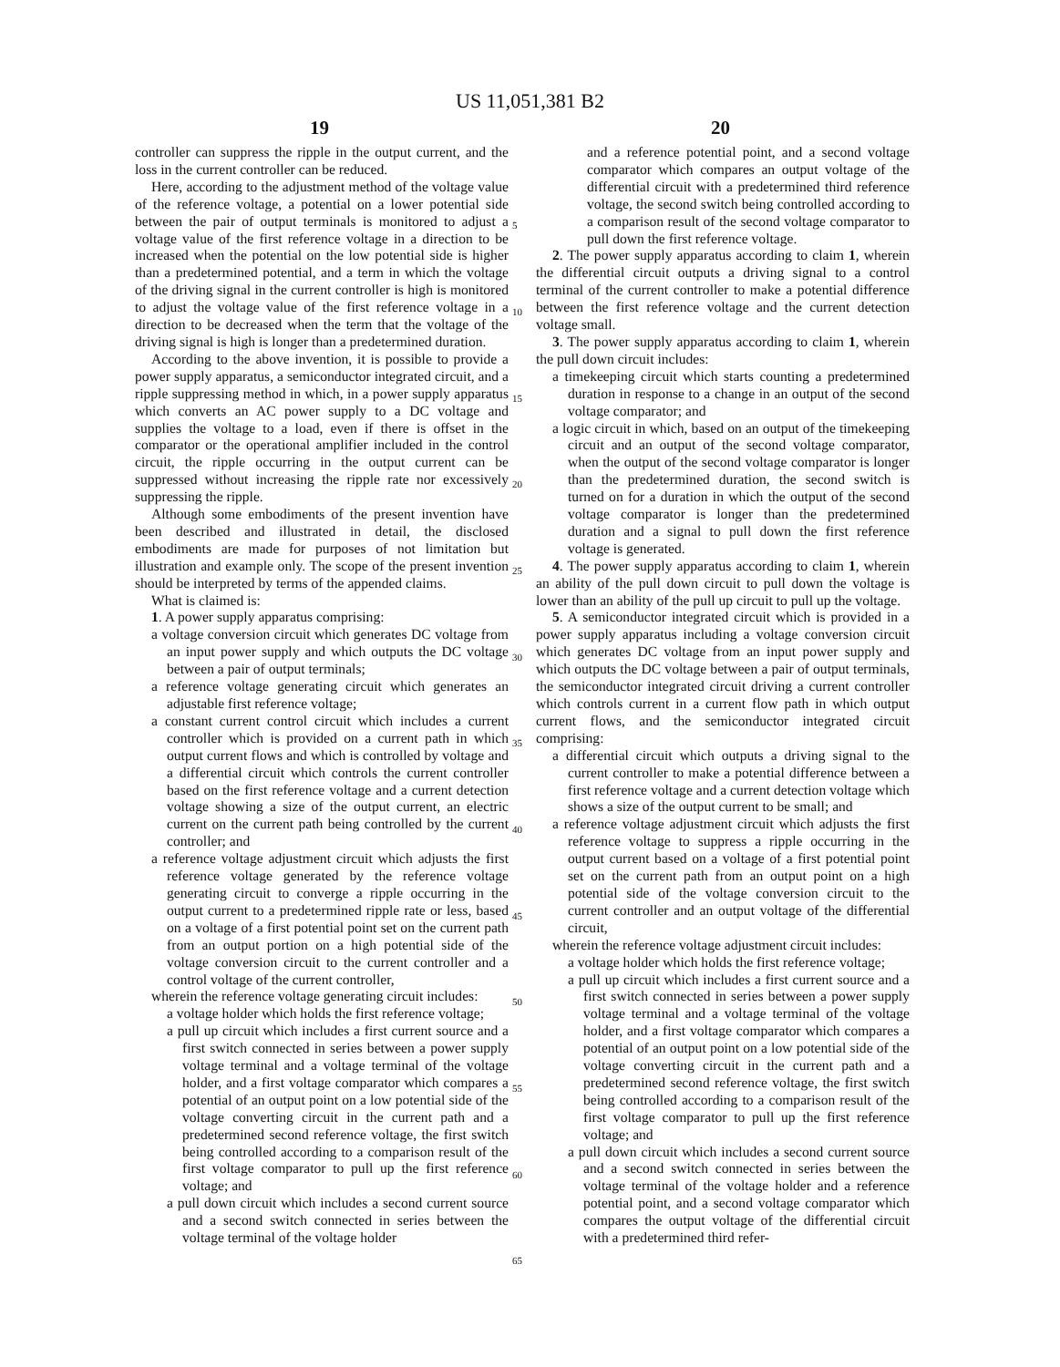US 11,051,381 B2
19 20
controller can suppress the ripple in the output current, and the loss in the current controller can be reduced.
Here, according to the adjustment method of the voltage value of the reference voltage, a potential on a lower potential side between the pair of output terminals is monitored to adjust a voltage value of the first reference voltage in a direction to be increased when the potential on the low potential side is higher than a predetermined potential, and a term in which the voltage of the driving signal in the current controller is high is monitored to adjust the voltage value of the first reference voltage in a direction to be decreased when the term that the voltage of the driving signal is high is longer than a predetermined duration.
According to the above invention, it is possible to provide a power supply apparatus, a semiconductor integrated circuit, and a ripple suppressing method in which, in a power supply apparatus which converts an AC power supply to a DC voltage and supplies the voltage to a load, even if there is offset in the comparator or the operational amplifier included in the control circuit, the ripple occurring in the output current can be suppressed without increasing the ripple rate nor excessively suppressing the ripple.
Although some embodiments of the present invention have been described and illustrated in detail, the disclosed embodiments are made for purposes of not limitation but illustration and example only. The scope of the present invention should be interpreted by terms of the appended claims.
What is claimed is:
1. A power supply apparatus comprising:
a voltage conversion circuit which generates DC voltage from an input power supply and which outputs the DC voltage between a pair of output terminals;
a reference voltage generating circuit which generates an adjustable first reference voltage;
a constant current control circuit which includes a current controller which is provided on a current path in which output current flows and which is controlled by voltage and a differential circuit which controls the current controller based on the first reference voltage and a current detection voltage showing a size of the output current, an electric current on the current path being controlled by the current controller; and
a reference voltage adjustment circuit which adjusts the first reference voltage generated by the reference voltage generating circuit to converge a ripple occurring in the output current to a predetermined ripple rate or less, based on a voltage of a first potential point set on the current path from an output portion on a high potential side of the voltage conversion circuit to the current controller and a control voltage of the current controller,
wherein the reference voltage generating circuit includes:
a voltage holder which holds the first reference voltage;
a pull up circuit which includes a first current source and a first switch connected in series between a power supply voltage terminal and a voltage terminal of the voltage holder, and a first voltage comparator which compares a potential of an output point on a low potential side of the voltage converting circuit in the current path and a predetermined second reference voltage, the first switch being controlled according to a comparison result of the first voltage comparator to pull up the first reference voltage; and
a pull down circuit which includes a second current source and a second switch connected in series between the voltage terminal of the voltage holder
5
10
15
20
25
30
35
40
45
50
55
60
65
and a reference potential point, and a second voltage comparator which compares an output voltage of the differential circuit with a predetermined third reference voltage, the second switch being controlled according to a comparison result of the second voltage comparator to pull down the first reference voltage.
2. The power supply apparatus according to claim 1, wherein the differential circuit outputs a driving signal to a control terminal of the current controller to make a potential difference between the first reference voltage and the current detection voltage small.
3. The power supply apparatus according to claim 1, wherein the pull down circuit includes:
a timekeeping circuit which starts counting a predetermined duration in response to a change in an output of the second voltage comparator; and
a logic circuit in which, based on an output of the timekeeping circuit and an output of the second voltage comparator, when the output of the second voltage comparator is longer than the predetermined duration, the second switch is turned on for a duration in which the output of the second voltage comparator is longer than the predetermined duration and a signal to pull down the first reference voltage is generated.
4. The power supply apparatus according to claim 1, wherein an ability of the pull down circuit to pull down the voltage is lower than an ability of the pull up circuit to pull up the voltage.
5. A semiconductor integrated circuit which is provided in a power supply apparatus including a voltage conversion circuit which generates DC voltage from an input power supply and which outputs the DC voltage between a pair of output terminals, the semiconductor integrated circuit driving a current controller which controls current in a current flow path in which output current flows, and the semiconductor integrated circuit comprising:
a differential circuit which outputs a driving signal to the current controller to make a potential difference between a first reference voltage and a current detection voltage which shows a size of the output current to be small; and
a reference voltage adjustment circuit which adjusts the first reference voltage to suppress a ripple occurring in the output current based on a voltage of a first potential point set on the current path from an output point on a high potential side of the voltage conversion circuit to the current controller and an output voltage of the differential circuit,
wherein the reference voltage adjustment circuit includes:
a voltage holder which holds the first reference voltage;
a pull up circuit which includes a first current source and a first switch connected in series between a power supply voltage terminal and a voltage terminal of the voltage holder, and a first voltage comparator which compares a potential of an output point on a low potential side of the voltage converting circuit in the current path and a predetermined second reference voltage, the first switch being controlled according to a comparison result of the first voltage comparator to pull up the first reference voltage; and
a pull down circuit which includes a second current source and a second switch connected in series between the voltage terminal of the voltage holder and a reference potential point, and a second voltage comparator which compares the output voltage of the differential circuit with a predetermined third refer-